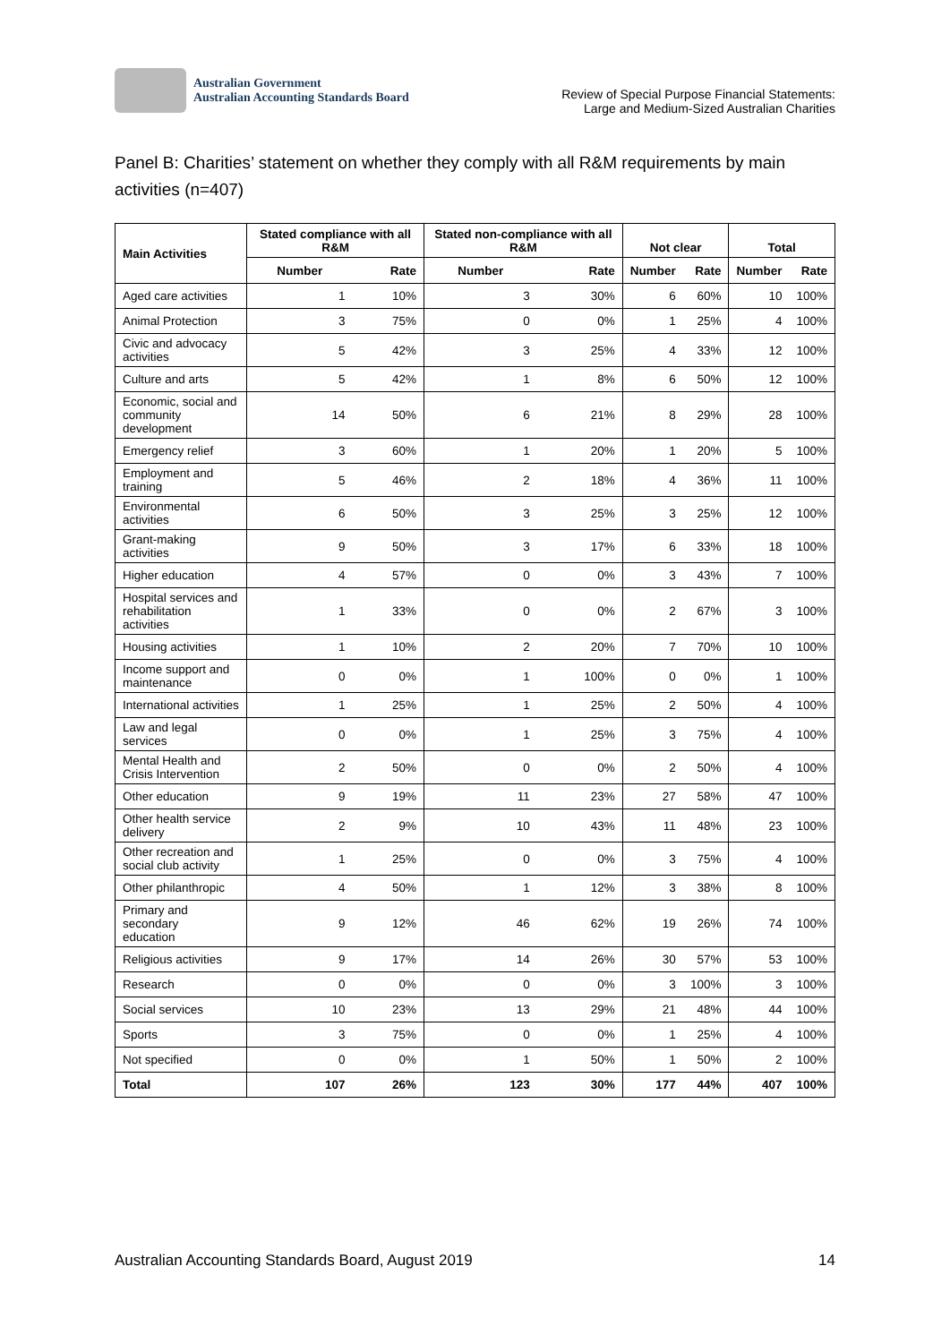Australian Government
Australian Accounting Standards Board
Review of Special Purpose Financial Statements:
Large and Medium-Sized Australian Charities
Panel B: Charities’ statement on whether they comply with all R&M requirements by main activities (n=407)
| Main Activities | Stated compliance with all R&M | | Stated non-compliance with all R&M | | Not clear | | Total | |
| --- | --- | --- | --- | --- | --- | --- | --- | --- |
| | Number | Rate | Number | Rate | Number | Rate | Number | Rate |
| Aged care activities | 1 | 10% | 3 | 30% | 6 | 60% | 10 | 100% |
| Animal Protection | 3 | 75% | 0 | 0% | 1 | 25% | 4 | 100% |
| Civic and advocacy activities | 5 | 42% | 3 | 25% | 4 | 33% | 12 | 100% |
| Culture and arts | 5 | 42% | 1 | 8% | 6 | 50% | 12 | 100% |
| Economic, social and community development | 14 | 50% | 6 | 21% | 8 | 29% | 28 | 100% |
| Emergency relief | 3 | 60% | 1 | 20% | 1 | 20% | 5 | 100% |
| Employment and training | 5 | 46% | 2 | 18% | 4 | 36% | 11 | 100% |
| Environmental activities | 6 | 50% | 3 | 25% | 3 | 25% | 12 | 100% |
| Grant-making activities | 9 | 50% | 3 | 17% | 6 | 33% | 18 | 100% |
| Higher education | 4 | 57% | 0 | 0% | 3 | 43% | 7 | 100% |
| Hospital services and rehabilitation activities | 1 | 33% | 0 | 0% | 2 | 67% | 3 | 100% |
| Housing activities | 1 | 10% | 2 | 20% | 7 | 70% | 10 | 100% |
| Income support and maintenance | 0 | 0% | 1 | 100% | 0 | 0% | 1 | 100% |
| International activities | 1 | 25% | 1 | 25% | 2 | 50% | 4 | 100% |
| Law and legal services | 0 | 0% | 1 | 25% | 3 | 75% | 4 | 100% |
| Mental Health and Crisis Intervention | 2 | 50% | 0 | 0% | 2 | 50% | 4 | 100% |
| Other education | 9 | 19% | 11 | 23% | 27 | 58% | 47 | 100% |
| Other health service delivery | 2 | 9% | 10 | 43% | 11 | 48% | 23 | 100% |
| Other recreation and social club activity | 1 | 25% | 0 | 0% | 3 | 75% | 4 | 100% |
| Other philanthropic | 4 | 50% | 1 | 12% | 3 | 38% | 8 | 100% |
| Primary and secondary education | 9 | 12% | 46 | 62% | 19 | 26% | 74 | 100% |
| Religious activities | 9 | 17% | 14 | 26% | 30 | 57% | 53 | 100% |
| Research | 0 | 0% | 0 | 0% | 3 | 100% | 3 | 100% |
| Social services | 10 | 23% | 13 | 29% | 21 | 48% | 44 | 100% |
| Sports | 3 | 75% | 0 | 0% | 1 | 25% | 4 | 100% |
| Not specified | 0 | 0% | 1 | 50% | 1 | 50% | 2 | 100% |
| Total | 107 | 26% | 123 | 30% | 177 | 44% | 407 | 100% |
Australian Accounting Standards Board, August 2019 14